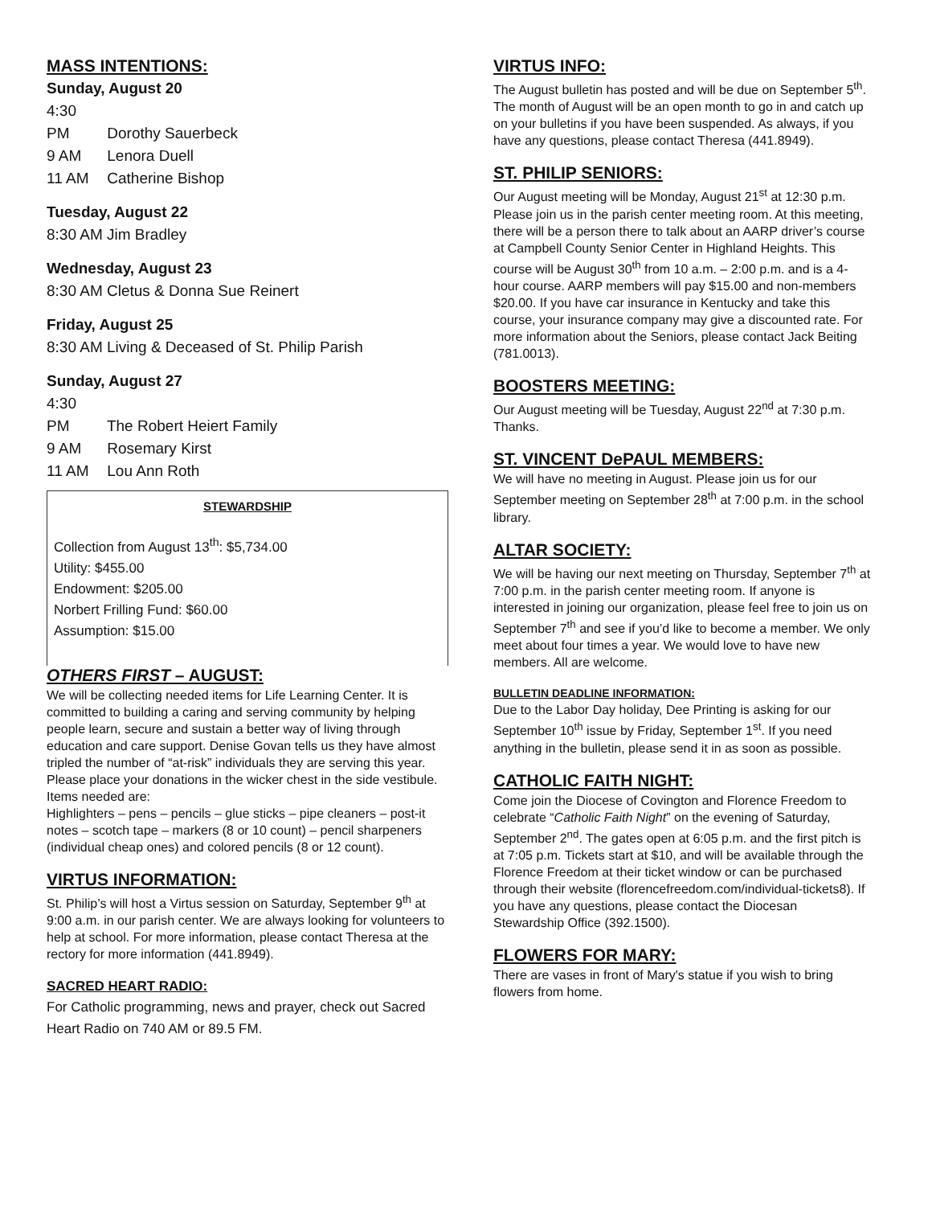MASS INTENTIONS:
Sunday, August 20
4:30 PM Dorothy Sauerbeck
9 AM Lenora Duell
11 AM Catherine Bishop
Tuesday, August 22
8:30 AM Jim Bradley
Wednesday, August 23
8:30 AM Cletus & Donna Sue Reinert
Friday, August 25
8:30 AM Living & Deceased of St. Philip Parish
Sunday, August 27
4:30 PM The Robert Heiert Family
9 AM Rosemary Kirst
11 AM Lou Ann Roth
STEWARDSHIP
Collection from August 13<sup>th</sup>: $5,734.00
Utility: $455.00
Endowment: $205.00
Norbert Frilling Fund: $60.00
Assumption: $15.00
OTHERS FIRST – AUGUST:
We will be collecting needed items for Life Learning Center. It is committed to building a caring and serving community by helping people learn, secure and sustain a better way of living through education and care support. Denise Govan tells us they have almost tripled the number of “at-risk” individuals they are serving this year. Please place your donations in the wicker chest in the side vestibule. Items needed are:
Highlighters – pens – pencils – glue sticks – pipe cleaners – post-it notes – scotch tape – markers (8 or 10 count) – pencil sharpeners (individual cheap ones) and colored pencils (8 or 12 count).
VIRTUS INFORMATION:
St. Philip’s will host a Virtus session on Saturday, September 9<sup>th</sup> at 9:00 a.m. in our parish center. We are always looking for volunteers to help at school. For more information, please contact Theresa at the rectory for more information (441.8949).
SACRED HEART RADIO:
For Catholic programming, news and prayer, check out Sacred Heart Radio on 740 AM or 89.5 FM.
VIRTUS INFO:
The August bulletin has posted and will be due on September 5<sup>th</sup>. The month of August will be an open month to go in and catch up on your bulletins if you have been suspended. As always, if you have any questions, please contact Theresa (441.8949).
ST. PHILIP SENIORS:
Our August meeting will be Monday, August 21<sup>st</sup> at 12:30 p.m. Please join us in the parish center meeting room. At this meeting, there will be a person there to talk about an AARP driver’s course at Campbell County Senior Center in Highland Heights. This course will be August 30<sup>th</sup> from 10 a.m. – 2:00 p.m. and is a 4-hour course. AARP members will pay $15.00 and non-members $20.00. If you have car insurance in Kentucky and take this course, your insurance company may give a discounted rate. For more information about the Seniors, please contact Jack Beiting (781.0013).
BOOSTERS MEETING:
Our August meeting will be Tuesday, August 22<sup>nd</sup> at 7:30 p.m. Thanks.
ST. VINCENT DePAUL MEMBERS:
We will have no meeting in August. Please join us for our September meeting on September 28<sup>th</sup> at 7:00 p.m. in the school library.
ALTAR SOCIETY:
We will be having our next meeting on Thursday, September 7<sup>th</sup> at 7:00 p.m. in the parish center meeting room. If anyone is interested in joining our organization, please feel free to join us on September 7<sup>th</sup> and see if you’d like to become a member. We only meet about four times a year. We would love to have new members. All are welcome.
BULLETIN DEADLINE INFORMATION:
Due to the Labor Day holiday, Dee Printing is asking for our September 10<sup>th</sup> issue by Friday, September 1<sup>st</sup>. If you need anything in the bulletin, please send it in as soon as possible.
CATHOLIC FAITH NIGHT:
Come join the Diocese of Covington and Florence Freedom to celebrate “Catholic Faith Night” on the evening of Saturday, September 2<sup>nd</sup>. The gates open at 6:05 p.m. and the first pitch is at 7:05 p.m. Tickets start at $10, and will be available through the Florence Freedom at their ticket window or can be purchased through their website (florencefreedom.com/individual-tickets8). If you have any questions, please contact the Diocesan Stewardship Office (392.1500).
FLOWERS FOR MARY:
There are vases in front of Mary's statue if you wish to bring flowers from home.